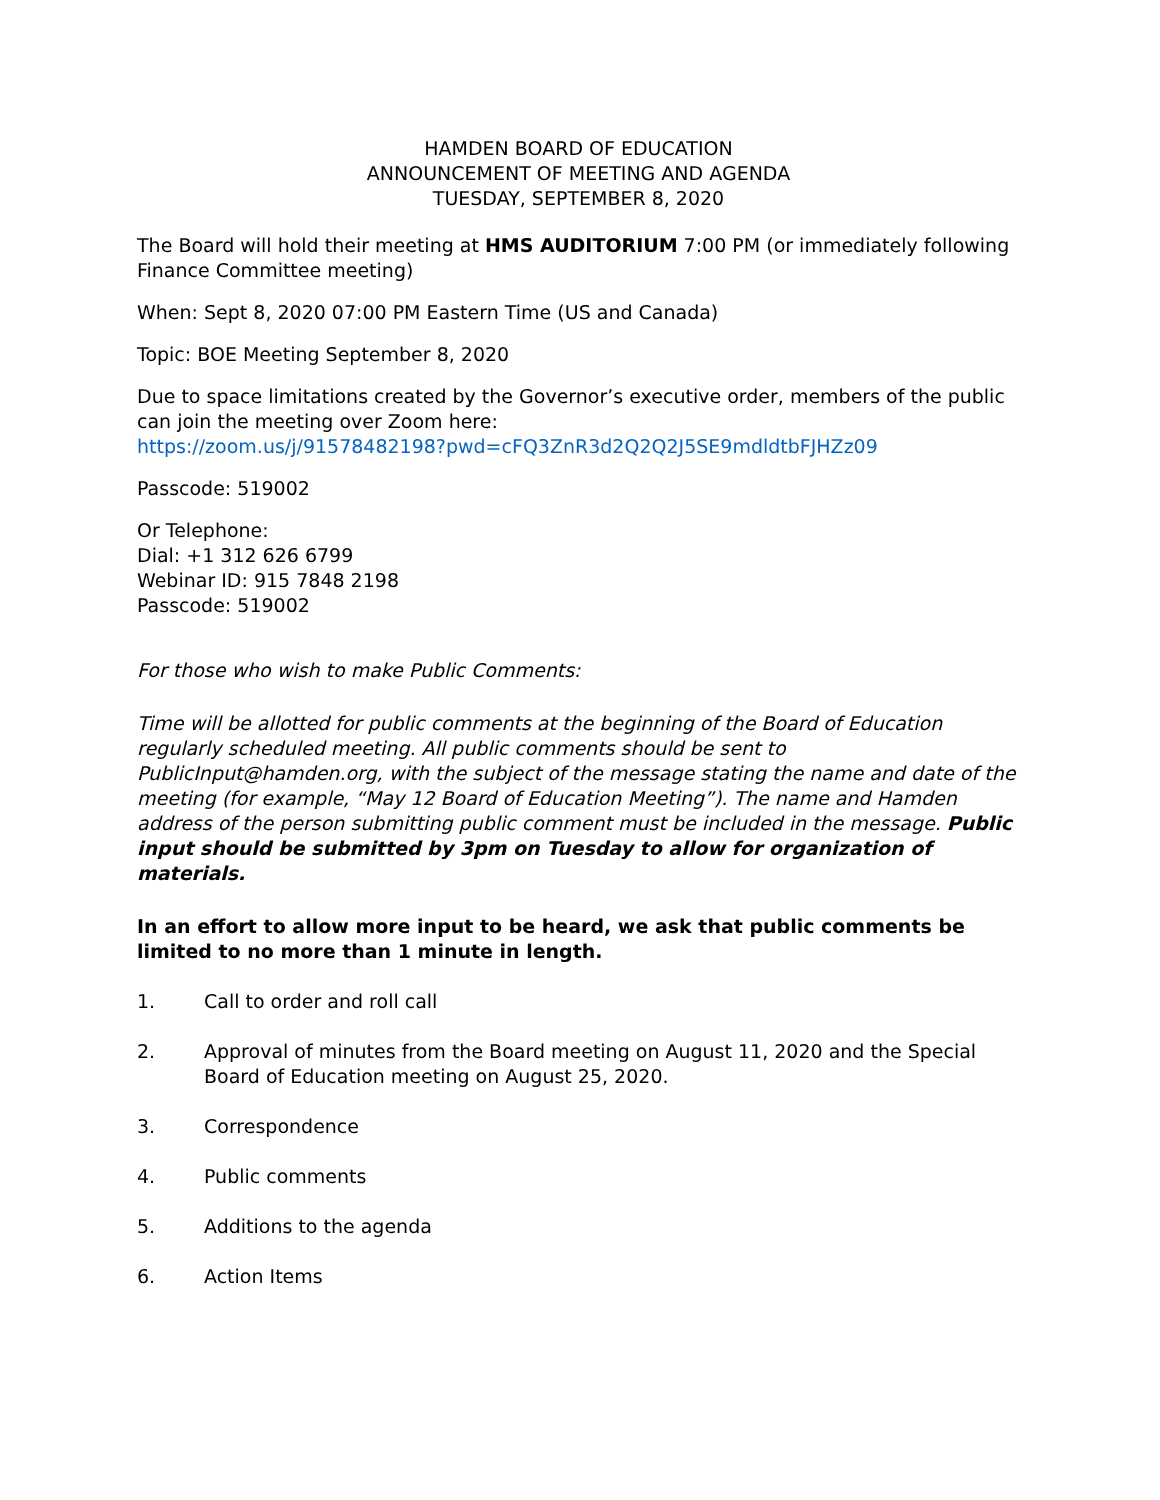HAMDEN BOARD OF EDUCATION
ANNOUNCEMENT OF MEETING AND AGENDA
TUESDAY, SEPTEMBER 8, 2020
The Board will hold their meeting at HMS AUDITORIUM 7:00 PM (or immediately following Finance Committee meeting)
When: Sept 8, 2020 07:00 PM Eastern Time (US and Canada)
Topic: BOE Meeting September 8, 2020
Due to space limitations created by the Governor’s executive order, members of the public can join the meeting over Zoom here:
https://zoom.us/j/91578482198?pwd=cFQ3ZnR3d2Q2Q2J5SE9mdldtbFJHZz09
Passcode: 519002
Or Telephone:
Dial: +1 312 626 6799
Webinar ID: 915 7848 2198
Passcode: 519002
For those who wish to make Public Comments:
Time will be allotted for public comments at the beginning of the Board of Education regularly scheduled meeting. All public comments should be sent to PublicInput@hamden.org, with the subject of the message stating the name and date of the meeting (for example, “May 12 Board of Education Meeting”). The name and Hamden address of the person submitting public comment must be included in the message. Public input should be submitted by 3pm on Tuesday to allow for organization of materials.
In an effort to allow more input to be heard, we ask that public comments be limited to no more than 1 minute in length.
1. Call to order and roll call
2. Approval of minutes from the Board meeting on August 11, 2020 and the Special Board of Education meeting on August 25, 2020.
3. Correspondence
4. Public comments
5. Additions to the agenda
6. Action Items